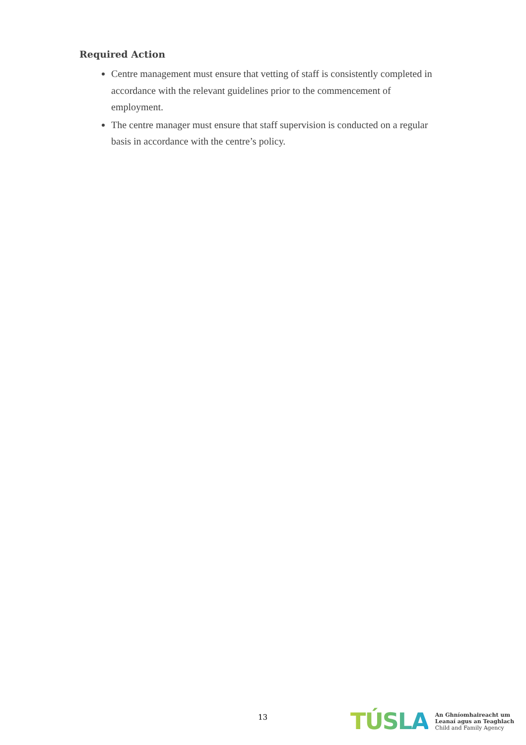Required Action
Centre management must ensure that vetting of staff is consistently completed in accordance with the relevant guidelines prior to the commencement of employment.
The centre manager must ensure that staff supervision is conducted on a regular basis in accordance with the centre’s policy.
13
TÚSLA
An Ghníomhaireacht um
Leanaí agus an Teaghlach
Child and Family Agency